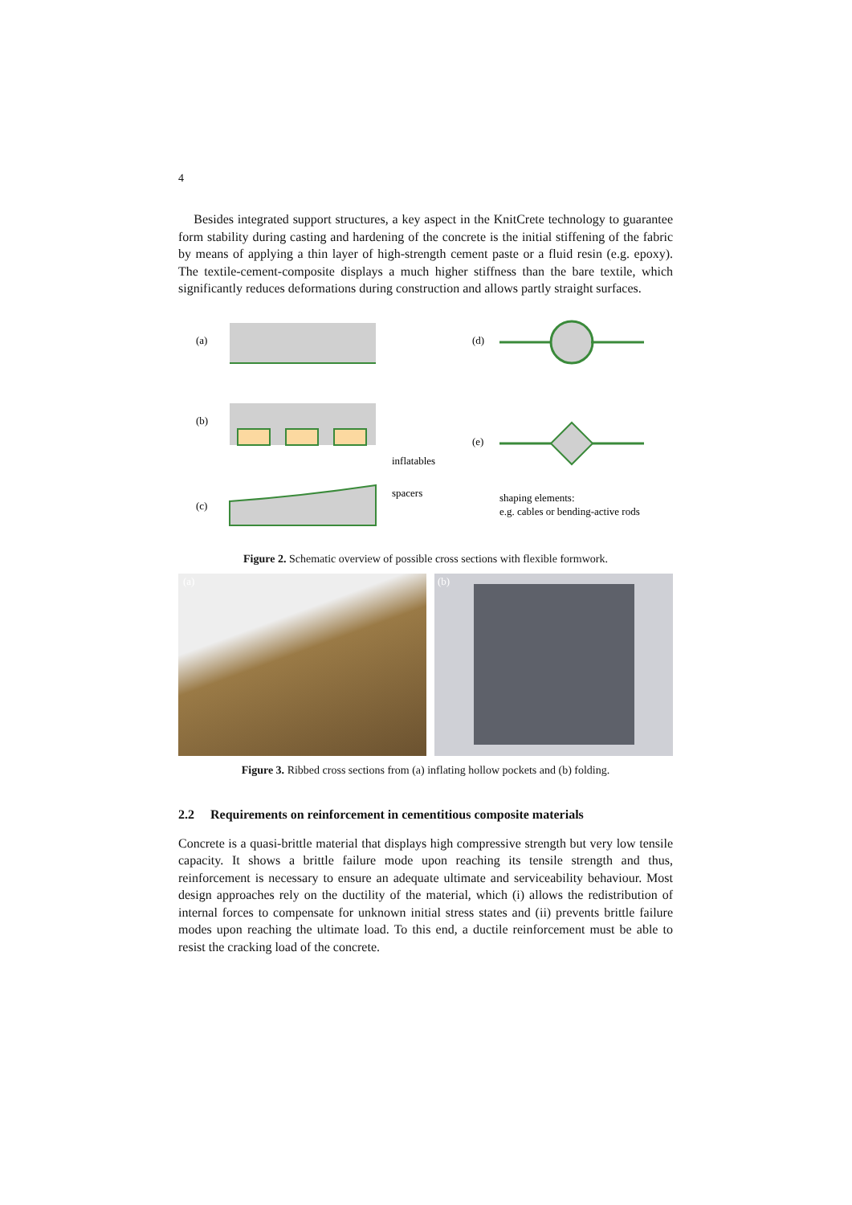4
Besides integrated support structures, a key aspect in the KnitCrete technology to guarantee form stability during casting and hardening of the concrete is the initial stiffening of the fabric by means of applying a thin layer of high-strength cement paste or a fluid resin (e.g. epoxy). The textile-cement-composite displays a much higher stiffness than the bare textile, which significantly reduces deformations during construction and allows partly straight surfaces.
(a)
(b)
inflatables
(c)
spacers
(d)
(e)
shaping elements:
e.g. cables or bending-active rods
Figure 2. Schematic overview of possible cross sections with flexible formwork.
(a) (b)
Figure 3. Ribbed cross sections from (a) inflating hollow pockets and (b) folding.
2.2 Requirements on reinforcement in cementitious composite materials
Concrete is a quasi-brittle material that displays high compressive strength but very low tensile capacity. It shows a brittle failure mode upon reaching its tensile strength and thus, reinforcement is necessary to ensure an adequate ultimate and serviceability behaviour. Most design approaches rely on the ductility of the material, which (i) allows the redistribution of internal forces to compensate for unknown initial stress states and (ii) prevents brittle failure modes upon reaching the ultimate load. To this end, a ductile reinforcement must be able to resist the cracking load of the concrete.